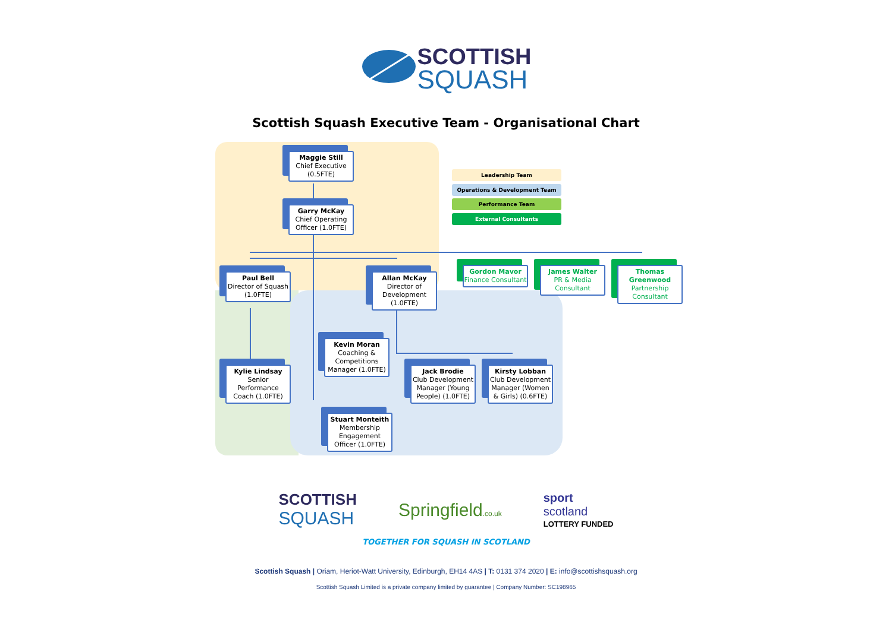SCOTTISH
SQUASH
Scottish Squash Executive Team - Organisational Chart
Maggie Still
Chief Executive (0.5FTE)
Garry McKay
Chief Operating Officer (1.0FTE)
Leadership Team
Operations & Development Team
Performance Team
External Consultants
Paul Bell
Director of Squash (1.0FTE)
Allan McKay
Director of Development (1.0FTE)
Gordon Mavor
Finance Consultant
James Walter
PR & Media Consultant
Thomas Greenwood
Partnership Consultant
Kevin Moran
Coaching & Competitions Manager (1.0FTE)
Kylie Lindsay
Senior Performance Coach (1.0FTE)
Jack Brodie
Club Development Manager (Young People) (1.0FTE)
Kirsty Lobban
Club Development Manager (Women & Girls) (0.6FTE)
Stuart Monteith
Membership Engagement Officer (1.0FTE)
SCOTTISH
SQUASH
Springfield.co.uk
sport
scotland
LOTTERY FUNDED
TOGETHER FOR SQUASH IN SCOTLAND
Scottish Squash | Oriam, Heriot-Watt University, Edinburgh, EH14 4AS | T: 0131 374 2020 | E: info@scottishsquash.org
Scottish Squash Limited is a private company limited by guarantee | Company Number: SC198965